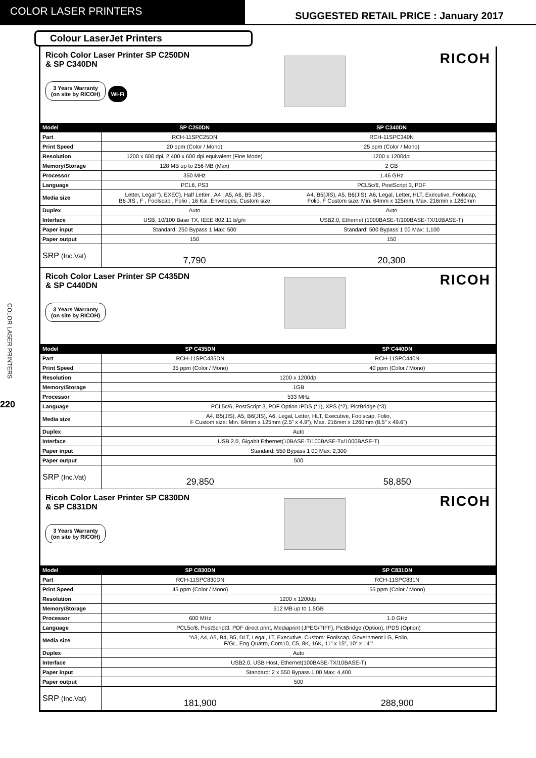COLOR LASER PRINTERS
SUGGESTED RETAIL PRICE : January 2017
COLOR LASER PRINTERS
220
Colour LaserJet Printers
Ricoh Color Laser Printer SP C250DN
& SP C340DN
3 Years Warranty
(on site by RICOH)
Wi-Fi
RICOH
| Model | SP C250DN | SP C340DN |
| --- | --- | --- |
| Part | RCH-11SPC25DN | RCH-11SPC340N |
| Print Speed | 20 ppm (Color / Mono) | 25 ppm (Color / Mono) |
| Resolution | 1200 x 600 dpi, 2,400 x 600 dpi equivalent (Fine Mode) | 1200 x 1200dpi |
| Memory/Storage | 128 MB up to 256 MB (Max) | 2 GB |
| Processor | 350 MHz | 1.46 GHz |
| Language | PCL6, PS3 | PCL5c/6, PostScript 3, PDF |
| Media size | Letter, Legal “), EXEC), Half Letter , A4 , A5, A6, B5 JIS , B6 JIS , F , Foolscap , Folio , 16 Kai ,Envelopes, Custom size | A4, B5(JIS), A5, B6(JIS), A6, Legal, Letter, HLT, Executive, Foolscap, Folio, F Custom size: Min. 64mm x 125mm, Max. 216mm x 1260mm |
| Duplex | Auto | Auto |
| Interface | USB, 10/100 Base TX, IEEE 802.11 b/g/n | USB2.0, Ethernet (1000BASE-T/100BASE-TX/10BASE-T) |
| Paper input | Standard: 250 Bypass 1 Max: 500 | Standard: 500 Bypass 1 00 Max: 1,100 |
| Paper output | 150 | 150 |
| SRP (Inc.Vat) | 7,790 | 20,300 |
Ricoh Color Laser Printer SP C435DN
& SP C440DN
3 Years Warranty
(on site by RICOH)
RICOH
| Model | SP C435DN | SP C440DN |
| --- | --- | --- |
| Part | RCH-11SPC435DN | RCH-11SPC440N |
| Print Speed | 35 ppm (Color / Mono) | 40 ppm (Color / Mono) |
| Resolution | 1200 x 1200dpi | |
| Memory/Storage | 1GB | |
| Processor | 533 MHz | |
| Language | PCL5c/6, PostScript 3, PDF Option IPDS (*1), XPS (*2), PictBridge (*3) | |
| Media size | A4, B5(JIS), A5, B6(JIS), A6, Legal, Letter, HLT, Executive, Foolscap, Folio, F Custom size: Min. 64mm x 125mm (2.5” x 4.9”), Max. 216mm x 1260mm (8.5” x 49.6”) | |
| Duplex | Auto | |
| Interface | USB 2.0, Gigabit Ethernet(10BASE-T/100BASE-Tx/1000BASE-T) | |
| Paper input | Standard: 550 Bypass 1 00 Max: 2,300 | |
| Paper output | 500 | |
| SRP (Inc.Vat) | 29,850 | 58,850 |
Ricoh Color Laser Printer SP C830DN
& SP C831DN
3 Years Warranty
(on site by RICOH)
RICOH
| Model | SP C830DN | SP C831DN |
| --- | --- | --- |
| Part | RCH-11SPC830DN | RCH-11SPC831N |
| Print Speed | 45 ppm (Color / Mono) | 55 ppm (Color / Mono) |
| Resolution | 1200 x 1200dpi | |
| Memory/Storage | 512 MB up to 1.5GB | |
| Processor | 600 MHz | 1.0 GHz |
| Language | PCL5c/6, PostScript3, PDF direct print, Mediaprint (JPEG/TIFF), PictBridge (Option), IPDS (Option) | |
| Media size | “A3, A4, A5, B4, B5, DLT, Legal, LT, Executive. Custom: Foolscap, Government LG, Folio, F/GL, Eng Quatro, Com10, C5, 8K, 16K, 11” x 15”, 10” x 14”” | |
| Duplex | Auto | |
| Interface | USB2.0, USB Host, Ethernet(100BASE-TX/10BASE-T) | |
| Paper input | Standard: 2 x 550 Bypass 1 00 Max: 4,400 | |
| Paper output | 500 | |
| SRP (Inc.Vat) | 181,900 | 288,900 |